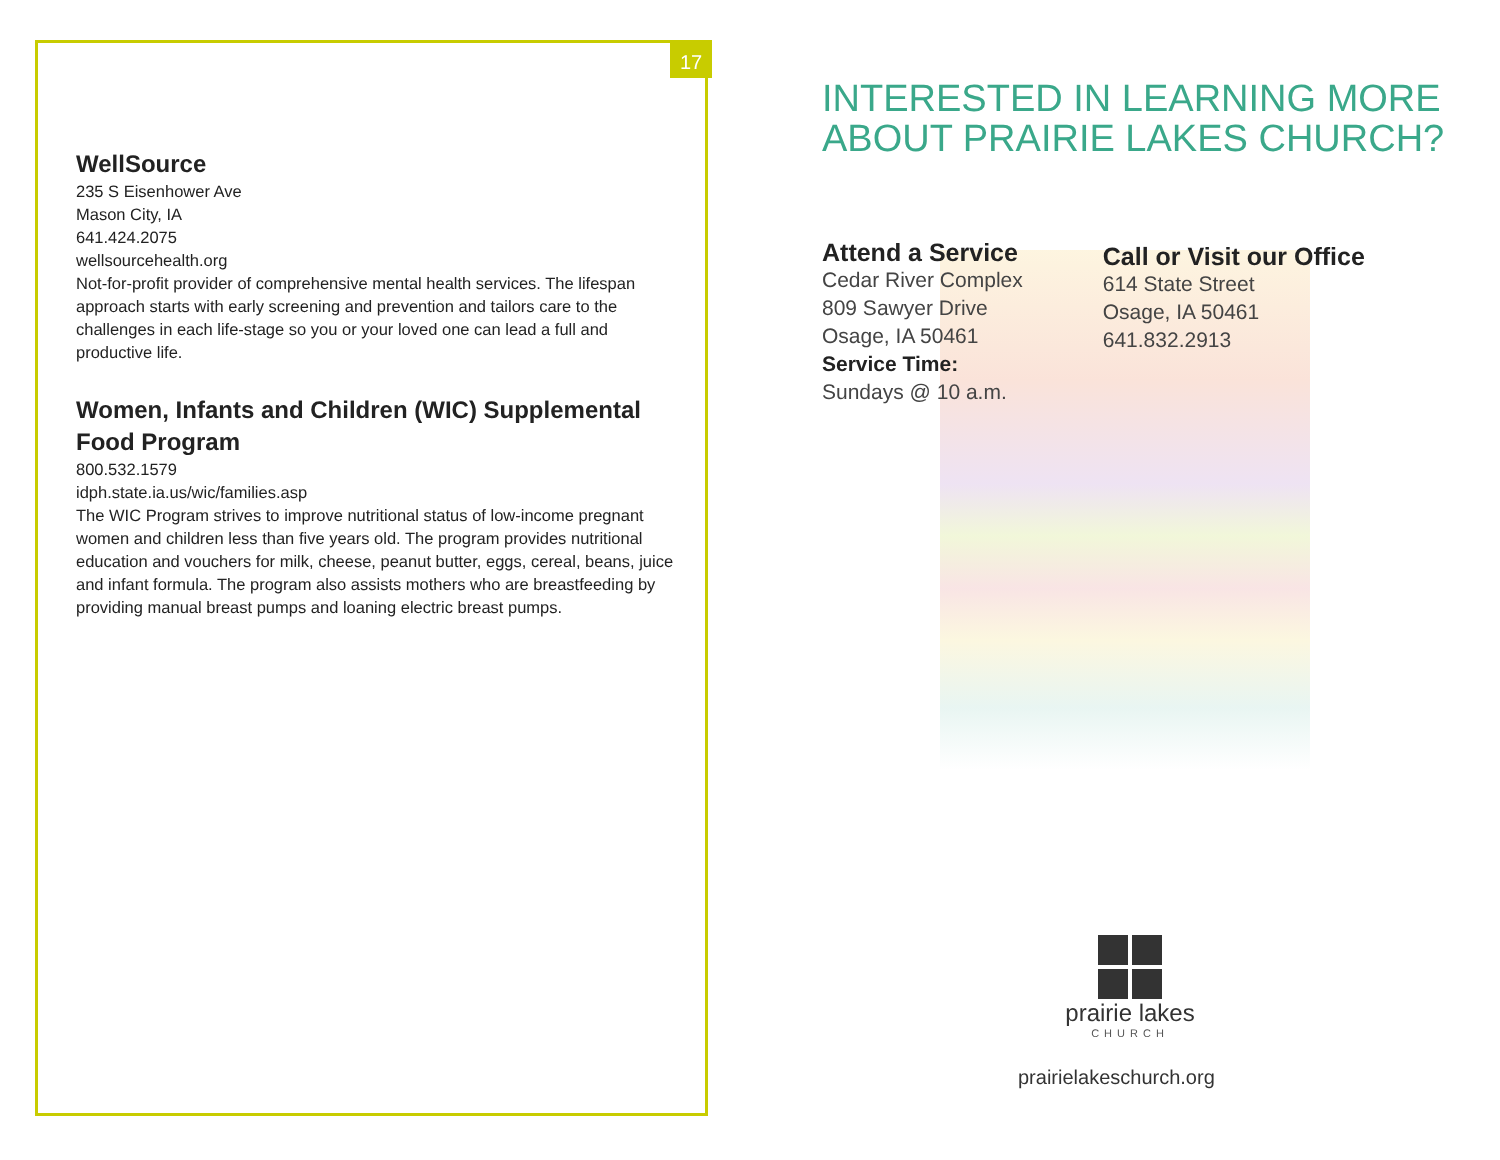WellSource
235 S Eisenhower Ave
Mason City, IA
641.424.2075
wellsourcehealth.org
Not-for-profit provider of comprehensive mental health services. The lifespan approach starts with early screening and prevention and tailors care to the challenges in each life-stage so you or your loved one can lead a full and productive life.
Women, Infants and Children (WIC) Supplemental Food Program
800.532.1579
idph.state.ia.us/wic/families.asp
The WIC Program strives to improve nutritional status of low-income pregnant women and children less than five years old. The program provides nutritional education and vouchers for milk, cheese, peanut butter, eggs, cereal, beans, juice and infant formula. The program also assists mothers who are breastfeeding by providing manual breast pumps and loaning electric breast pumps.
17
INTERESTED IN LEARNING MORE ABOUT PRAIRIE LAKES CHURCH?
Attend a Service
Cedar River Complex
809 Sawyer Drive
Osage, IA 50461
Service Time:
Sundays @ 10 a.m.
Call or Visit our Office
614 State Street
Osage, IA 50461
641.832.2913
prairie lakes
CHURCH
prairielakeschurch.org